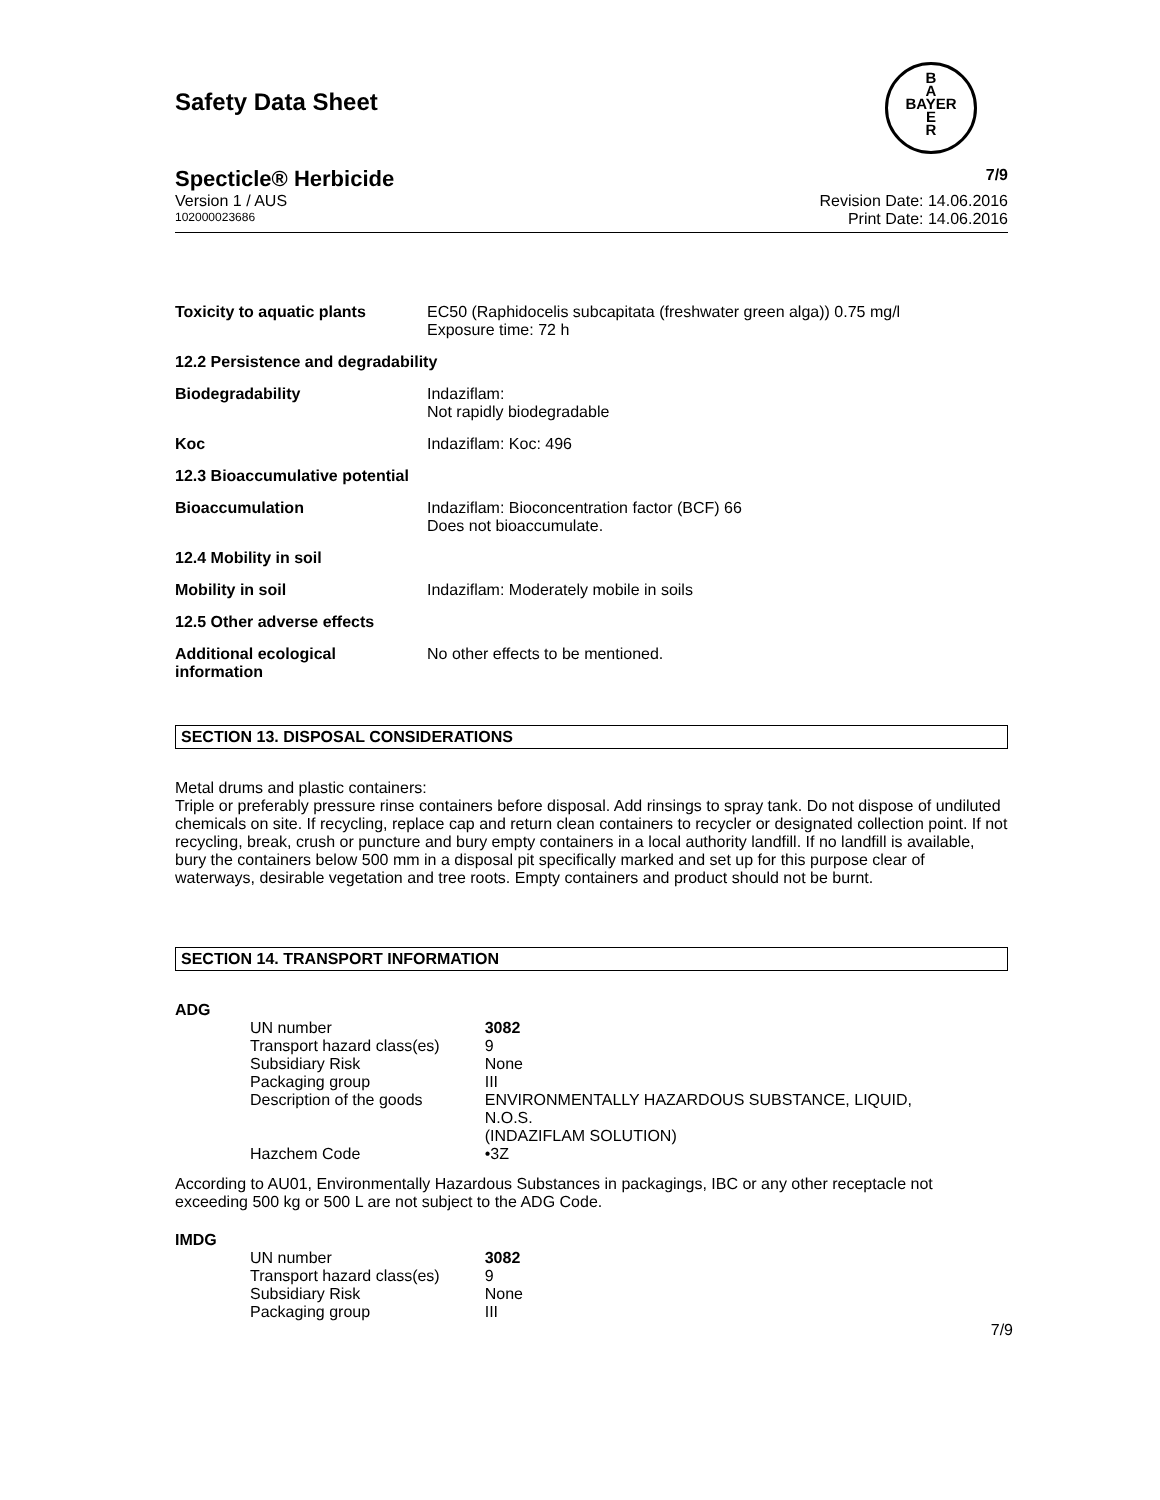B
A
BAYER
E
R
Safety Data Sheet
Specticle® Herbicide 7/9
Version 1 / AUS Revision Date: 14.06.2016
102000023686 Print Date: 14.06.2016
| Toxicity to aquatic plants | EC50 (Raphidocelis subcapitata (freshwater green alga)) 0.75 mg/l Exposure time: 72 h |
| 12.2 Persistence and degradability | |
| Biodegradability | Indaziflam: Not rapidly biodegradable |
| Koc | Indaziflam: Koc: 496 |
| 12.3 Bioaccumulative potential | |
| Bioaccumulation | Indaziflam: Bioconcentration factor (BCF) 66 Does not bioaccumulate. |
| 12.4 Mobility in soil | |
| Mobility in soil | Indaziflam: Moderately mobile in soils |
| 12.5 Other adverse effects | |
| Additional ecological information | No other effects to be mentioned. |
SECTION 13. DISPOSAL CONSIDERATIONS
Metal drums and plastic containers:
Triple or preferably pressure rinse containers before disposal. Add rinsings to spray tank. Do not dispose of undiluted chemicals on site. If recycling, replace cap and return clean containers to recycler or designated collection point. If not recycling, break, crush or puncture and bury empty containers in a local authority landfill. If no landfill is available, bury the containers below 500 mm in a disposal pit specifically marked and set up for this purpose clear of waterways, desirable vegetation and tree roots. Empty containers and product should not be burnt.
SECTION 14. TRANSPORT INFORMATION
ADG
| UN number | 3082 |
| Transport hazard class(es) | 9 |
| Subsidiary Risk | None |
| Packaging group | III |
| Description of the goods | ENVIRONMENTALLY HAZARDOUS SUBSTANCE, LIQUID, N.O.S. (INDAZIFLAM SOLUTION) |
| Hazchem Code | •3Z |
According to AU01, Environmentally Hazardous Substances in packagings, IBC or any other receptacle not exceeding 500 kg or 500 L are not subject to the ADG Code.
IMDG
| UN number | 3082 |
| Transport hazard class(es) | 9 |
| Subsidiary Risk | None |
| Packaging group | III |
7/9